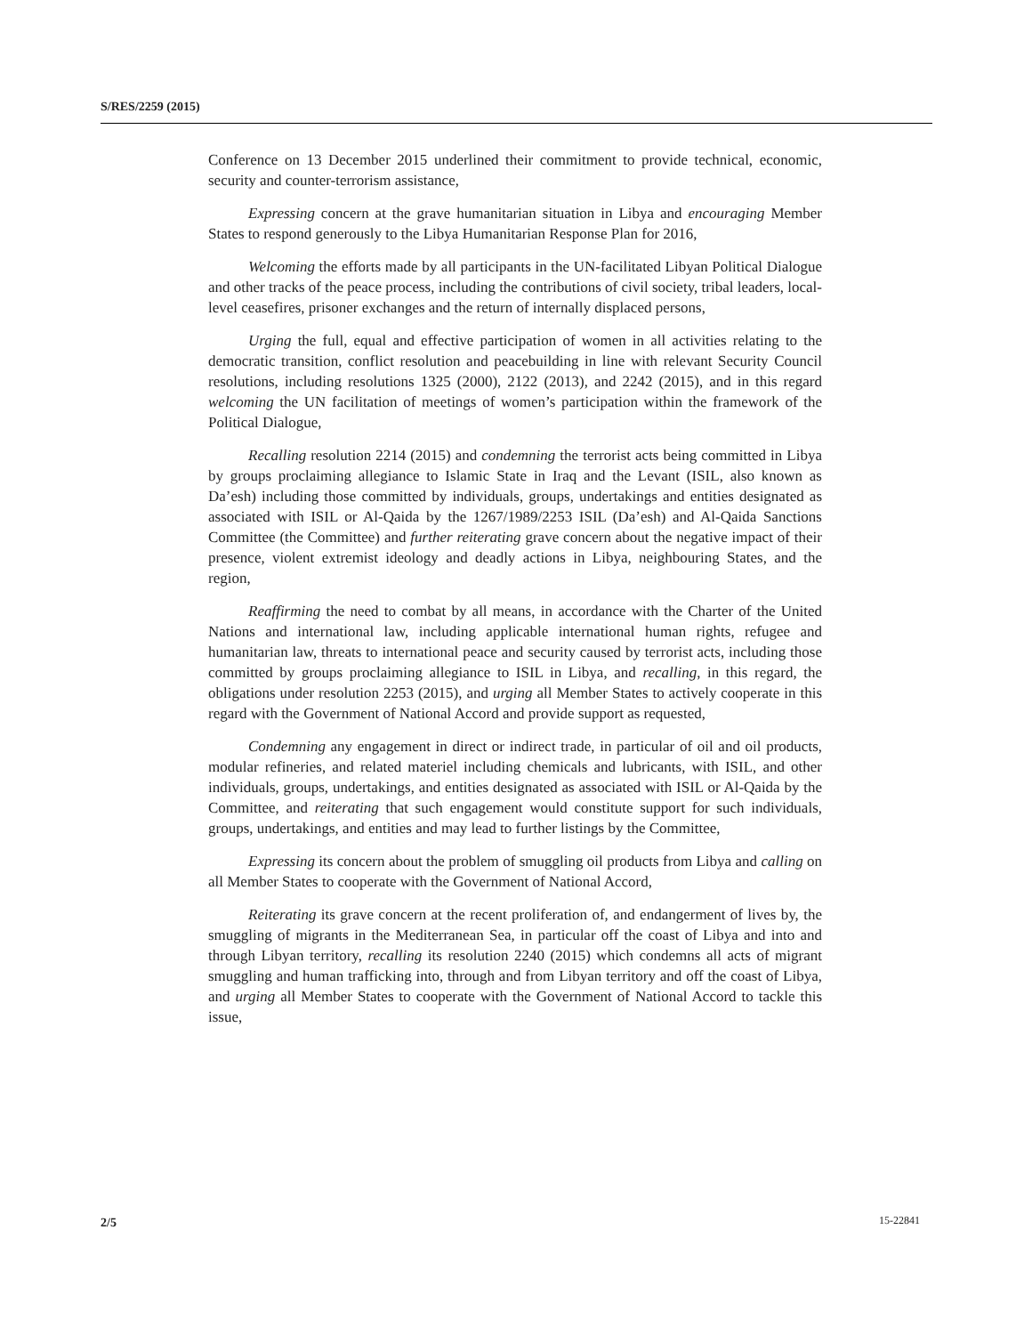S/RES/2259 (2015)
Conference on 13 December 2015 underlined their commitment to provide technical, economic, security and counter-terrorism assistance,
Expressing concern at the grave humanitarian situation in Libya and encouraging Member States to respond generously to the Libya Humanitarian Response Plan for 2016,
Welcoming the efforts made by all participants in the UN-facilitated Libyan Political Dialogue and other tracks of the peace process, including the contributions of civil society, tribal leaders, local-level ceasefires, prisoner exchanges and the return of internally displaced persons,
Urging the full, equal and effective participation of women in all activities relating to the democratic transition, conflict resolution and peacebuilding in line with relevant Security Council resolutions, including resolutions 1325 (2000), 2122 (2013), and 2242 (2015), and in this regard welcoming the UN facilitation of meetings of women’s participation within the framework of the Political Dialogue,
Recalling resolution 2214 (2015) and condemning the terrorist acts being committed in Libya by groups proclaiming allegiance to Islamic State in Iraq and the Levant (ISIL, also known as Da’esh) including those committed by individuals, groups, undertakings and entities designated as associated with ISIL or Al-Qaida by the 1267/1989/2253 ISIL (Da’esh) and Al-Qaida Sanctions Committee (the Committee) and further reiterating grave concern about the negative impact of their presence, violent extremist ideology and deadly actions in Libya, neighbouring States, and the region,
Reaffirming the need to combat by all means, in accordance with the Charter of the United Nations and international law, including applicable international human rights, refugee and humanitarian law, threats to international peace and security caused by terrorist acts, including those committed by groups proclaiming allegiance to ISIL in Libya, and recalling, in this regard, the obligations under resolution 2253 (2015), and urging all Member States to actively cooperate in this regard with the Government of National Accord and provide support as requested,
Condemning any engagement in direct or indirect trade, in particular of oil and oil products, modular refineries, and related materiel including chemicals and lubricants, with ISIL, and other individuals, groups, undertakings, and entities designated as associated with ISIL or Al-Qaida by the Committee, and reiterating that such engagement would constitute support for such individuals, groups, undertakings, and entities and may lead to further listings by the Committee,
Expressing its concern about the problem of smuggling oil products from Libya and calling on all Member States to cooperate with the Government of National Accord,
Reiterating its grave concern at the recent proliferation of, and endangerment of lives by, the smuggling of migrants in the Mediterranean Sea, in particular off the coast of Libya and into and through Libyan territory, recalling its resolution 2240 (2015) which condemns all acts of migrant smuggling and human trafficking into, through and from Libyan territory and off the coast of Libya, and urging all Member States to cooperate with the Government of National Accord to tackle this issue,
2/5 15-22841